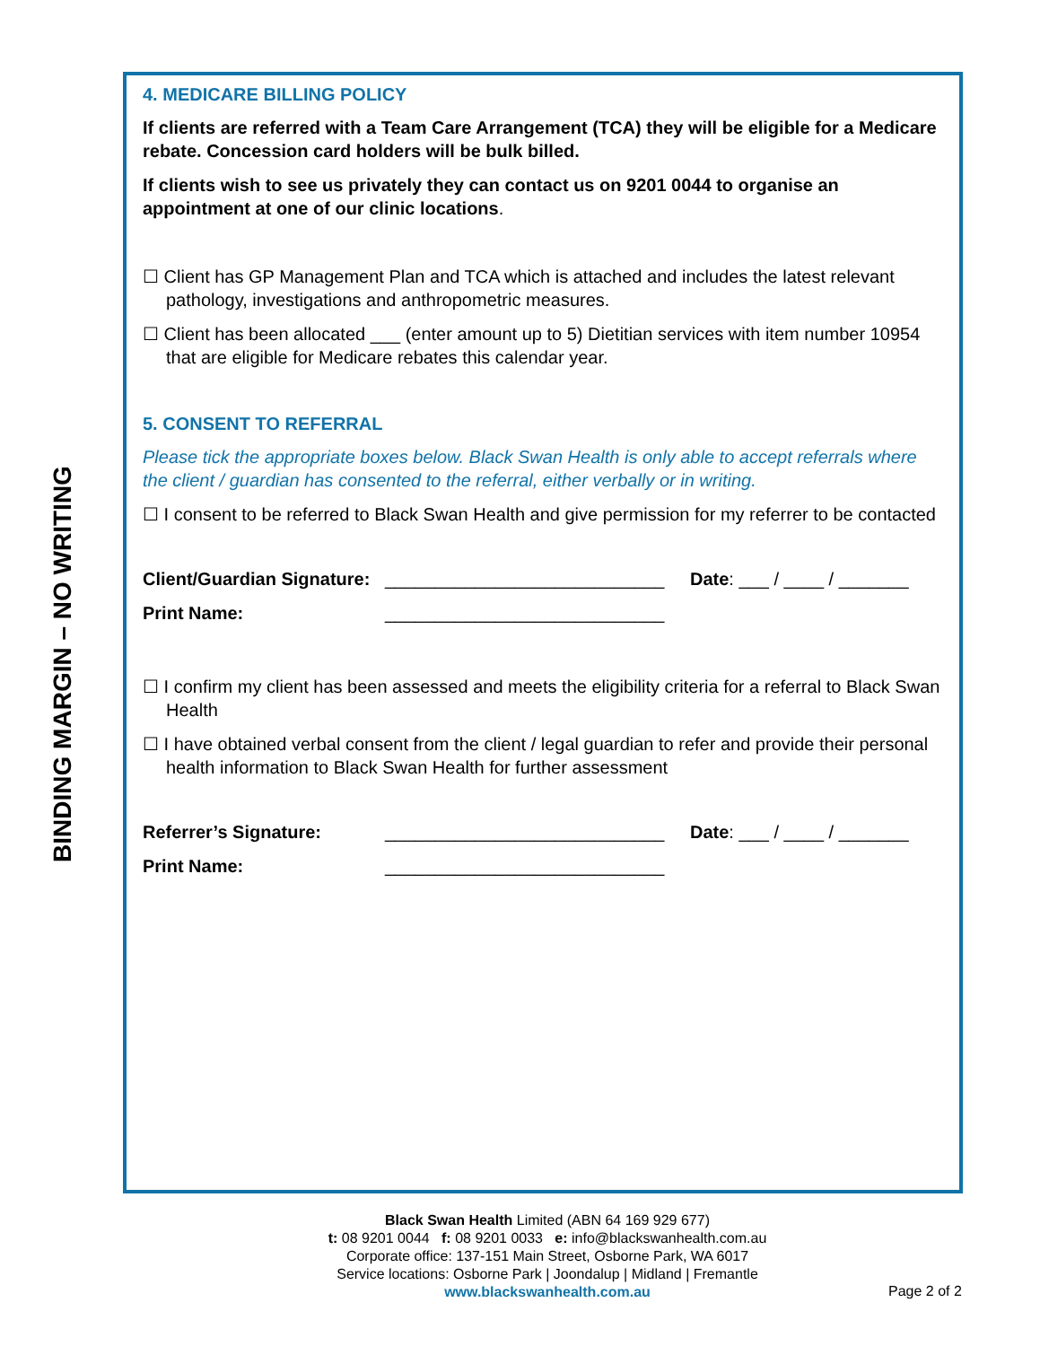BINDING MARGIN – NO WRITING
4. MEDICARE BILLING POLICY
If clients are referred with a Team Care Arrangement (TCA) they will be eligible for a Medicare rebate. Concession card holders will be bulk billed.
If clients wish to see us privately they can contact us on 9201 0044 to organise an appointment at one of our clinic locations.
☐ Client has GP Management Plan and TCA which is attached and includes the latest relevant pathology, investigations and anthropometric measures.
☐ Client has been allocated ___ (enter amount up to 5) Dietitian services with item number 10954 that are eligible for Medicare rebates this calendar year.
5. CONSENT TO REFERRAL
Please tick the appropriate boxes below. Black Swan Health is only able to accept referrals where the client / guardian has consented to the referral, either verbally or in writing.
☐ I consent to be referred to Black Swan Health and give permission for my referrer to be contacted
Client/Guardian Signature: ____________________________ Date: ___ / ____ / _______
Print Name: ____________________________
☐ I confirm my client has been assessed and meets the eligibility criteria for a referral to Black Swan Health
☐ I have obtained verbal consent from the client / legal guardian to refer and provide their personal health information to Black Swan Health for further assessment
Referrer’s Signature: ____________________________ Date: ___ / ____ / _______
Print Name: ____________________________
Black Swan Health Limited (ABN 64 169 929 677)
t: 08 9201 0044 f: 08 9201 0033 e: info@blackswanhealth.com.au
Corporate office: 137-151 Main Street, Osborne Park, WA 6017
Service locations: Osborne Park | Joondalup | Midland | Fremantle
www.blackswanhealth.com.au
Page 2 of 2